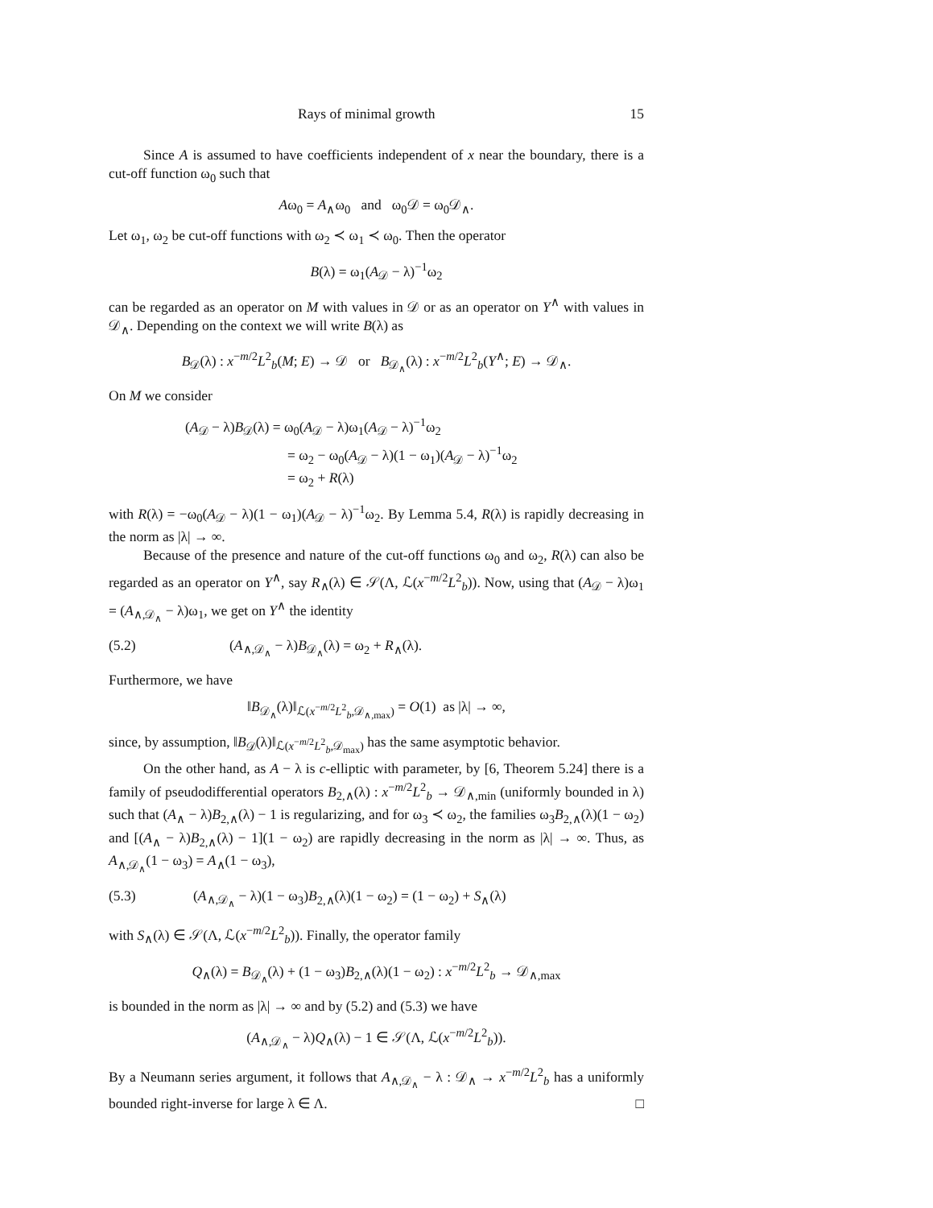Rays of minimal growth 15
Since A is assumed to have coefficients independent of x near the boundary, there is a cut-off function ω<sub>0</sub> such that
Aω<sub>0</sub> = A<sub>∧</sub>ω<sub>0</sub> and ω<sub>0</sub>𝒟 = ω<sub>0</sub>𝒟<sub>∧</sub>.
Let ω<sub>1</sub>, ω<sub>2</sub> be cut-off functions with ω<sub>2</sub> ≺ ω<sub>1</sub> ≺ ω<sub>0</sub>. Then the operator
B(λ) = ω<sub>1</sub>(A<sub>𝒟</sub> − λ)<sup>−1</sup>ω<sub>2</sub>
can be regarded as an operator on M with values in 𝒟 or as an operator on Y<sup>∧</sup> with values in 𝒟<sub>∧</sub>. Depending on the context we will write B(λ) as
B<sub>𝒟</sub>(λ) : x<sup>−m/2</sup>L<sup>2</sup><sub>b</sub>(M; E) → 𝒟 or B<sub>𝒟<sub>∧</sub></sub>(λ) : x<sup>−m/2</sup>L<sup>2</sup><sub>b</sub>(Y<sup>∧</sup>; E) → 𝒟<sub>∧</sub>.
On M we consider
(A<sub>𝒟</sub> − λ)B<sub>𝒟</sub>(λ) = ω<sub>0</sub>(A<sub>𝒟</sub> − λ)ω<sub>1</sub>(A<sub>𝒟</sub> − λ)<sup>−1</sup>ω<sub>2</sub>
= ω<sub>2</sub> − ω<sub>0</sub>(A<sub>𝒟</sub> − λ)(1 − ω<sub>1</sub>)(A<sub>𝒟</sub> − λ)<sup>−1</sup>ω<sub>2</sub>
= ω<sub>2</sub> + R(λ)
with R(λ) = −ω<sub>0</sub>(A<sub>𝒟</sub> − λ)(1 − ω<sub>1</sub>)(A<sub>𝒟</sub> − λ)<sup>−1</sup>ω<sub>2</sub>. By Lemma 5.4, R(λ) is rapidly decreasing in the norm as |λ| → ∞.
Because of the presence and nature of the cut-off functions ω<sub>0</sub> and ω<sub>2</sub>, R(λ) can also be regarded as an operator on Y<sup>∧</sup>, say R<sub>∧</sub>(λ) ∈ 𝒮(Λ, ℒ(x<sup>−m/2</sup>L<sup>2</sup><sub>b</sub>)). Now, using that (A<sub>𝒟</sub> − λ)ω<sub>1</sub> = (A<sub>∧,𝒟<sub>∧</sub></sub> − λ)ω<sub>1</sub>, we get on Y<sup>∧</sup> the identity
(5.2) (A<sub>∧,𝒟<sub>∧</sub></sub> − λ)B<sub>𝒟<sub>∧</sub></sub>(λ) = ω<sub>2</sub> + R<sub>∧</sub>(λ).
Furthermore, we have
‖B<sub>𝒟<sub>∧</sub></sub>(λ)‖<sub>ℒ(x<sup>−m/2</sup>L<sup>2</sup><sub>b</sub>,𝒟<sub>∧,max</sub>)</sub> = O(1) as |λ| → ∞,
since, by assumption, ‖B<sub>𝒟</sub>(λ)‖<sub>ℒ(x<sup>−m/2</sup>L<sup>2</sup><sub>b</sub>,𝒟<sub>max</sub>)</sub> has the same asymptotic behavior.
On the other hand, as A − λ is c-elliptic with parameter, by [6, Theorem 5.24] there is a family of pseudodifferential operators B<sub>2,∧</sub>(λ) : x<sup>−m/2</sup>L<sup>2</sup><sub>b</sub> → 𝒟<sub>∧,min</sub> (uniformly bounded in λ) such that (A<sub>∧</sub> − λ)B<sub>2,∧</sub>(λ) − 1 is regularizing, and for ω<sub>3</sub> ≺ ω<sub>2</sub>, the families ω<sub>3</sub>B<sub>2,∧</sub>(λ)(1 − ω<sub>2</sub>) and [(A<sub>∧</sub> − λ)B<sub>2,∧</sub>(λ) − 1](1 − ω<sub>2</sub>) are rapidly decreasing in the norm as |λ| → ∞. Thus, as A<sub>∧,𝒟<sub>∧</sub></sub>(1 − ω<sub>3</sub>) = A<sub>∧</sub>(1 − ω<sub>3</sub>),
(5.3) (A<sub>∧,𝒟<sub>∧</sub></sub> − λ)(1 − ω<sub>3</sub>)B<sub>2,∧</sub>(λ)(1 − ω<sub>2</sub>) = (1 − ω<sub>2</sub>) + S<sub>∧</sub>(λ)
with S<sub>∧</sub>(λ) ∈ 𝒮(Λ, ℒ(x<sup>−m/2</sup>L<sup>2</sup><sub>b</sub>)). Finally, the operator family
Q<sub>∧</sub>(λ) = B<sub>𝒟<sub>∧</sub></sub>(λ) + (1 − ω<sub>3</sub>)B<sub>2,∧</sub>(λ)(1 − ω<sub>2</sub>) : x<sup>−m/2</sup>L<sup>2</sup><sub>b</sub> → 𝒟<sub>∧,max</sub>
is bounded in the norm as |λ| → ∞ and by (5.2) and (5.3) we have
(A<sub>∧,𝒟<sub>∧</sub></sub> − λ)Q<sub>∧</sub>(λ) − 1 ∈ 𝒮(Λ, ℒ(x<sup>−m/2</sup>L<sup>2</sup><sub>b</sub>)).
By a Neumann series argument, it follows that A<sub>∧,𝒟<sub>∧</sub></sub> − λ : 𝒟<sub>∧</sub> → x<sup>−m/2</sup>L<sup>2</sup><sub>b</sub> has a uniformly bounded right-inverse for large λ ∈ Λ. □